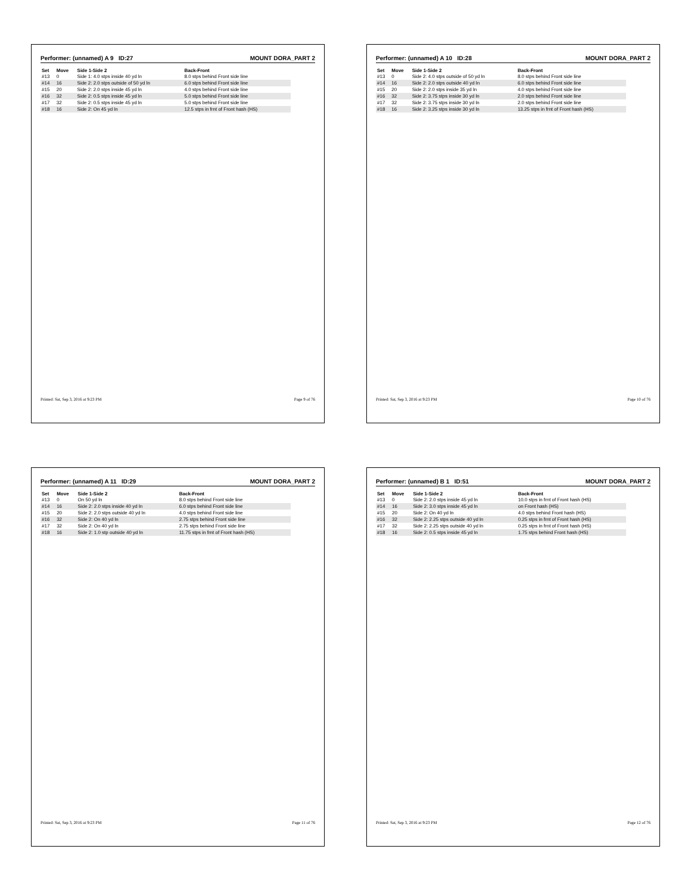Performer: (unnamed) A 9 ID:27 MOUNT DORA_PART 2
| Set | Move | Side 1-Side 2 | Back-Front |
| --- | --- | --- | --- |
| #13 | 0 | Side 1: 4.0 stps inside 40 yd ln | 8.0 stps behind Front side line |
| #14 | 16 | Side 2: 2.0 stps outside of 50 yd ln | 6.0 stps behind Front side line |
| #15 | 20 | Side 2: 2.0 stps inside 45 yd ln | 4.0 stps behind Front side line |
| #16 | 32 | Side 2: 0.5 stps inside 45 yd ln | 5.0 stps behind Front side line |
| #17 | 32 | Side 2: 0.5 stps inside 45 yd ln | 5.0 stps behind Front side line |
| #18 | 16 | Side 2: On 45 yd ln | 12.5 stps in frnt of Front hash (HS) |
Printed: Sat, Sep 3, 2016 at 9:23 PM Page 9 of 76
Performer: (unnamed) A 10 ID:28 MOUNT DORA_PART 2
| Set | Move | Side 1-Side 2 | Back-Front |
| --- | --- | --- | --- |
| #13 | 0 | Side 2: 4.0 stps outside of 50 yd ln | 8.0 stps behind Front side line |
| #14 | 16 | Side 2: 2.0 stps outside 40 yd ln | 6.0 stps behind Front side line |
| #15 | 20 | Side 2: 2.0 stps inside 35 yd ln | 4.0 stps behind Front side line |
| #16 | 32 | Side 2: 3.75 stps inside 30 yd ln | 2.0 stps behind Front side line |
| #17 | 32 | Side 2: 3.75 stps inside 30 yd ln | 2.0 stps behind Front side line |
| #18 | 16 | Side 2: 3.25 stps inside 30 yd ln | 13.25 stps in frnt of Front hash (HS) |
Printed: Sat, Sep 3, 2016 at 9:23 PM Page 10 of 76
Performer: (unnamed) A 11 ID:29 MOUNT DORA_PART 2
| Set | Move | Side 1-Side 2 | Back-Front |
| --- | --- | --- | --- |
| #13 | 0 | On 50 yd ln | 8.0 stps behind Front side line |
| #14 | 16 | Side 2: 2.0 stps inside 40 yd ln | 6.0 stps behind Front side line |
| #15 | 20 | Side 2: 2.0 stps outside 40 yd ln | 4.0 stps behind Front side line |
| #16 | 32 | Side 2: On 40 yd ln | 2.75 stps behind Front side line |
| #17 | 32 | Side 2: On 40 yd ln | 2.75 stps behind Front side line |
| #18 | 16 | Side 2: 1.0 stp outside 40 yd ln | 11.75 stps in frnt of Front hash (HS) |
Printed: Sat, Sep 3, 2016 at 9:23 PM Page 11 of 76
Performer: (unnamed) B 1 ID:51 MOUNT DORA_PART 2
| Set | Move | Side 1-Side 2 | Back-Front |
| --- | --- | --- | --- |
| #13 | 0 | Side 2: 2.0 stps inside 45 yd ln | 10.0 stps in frnt of Front hash (HS) |
| #14 | 16 | Side 2: 3.0 stps inside 45 yd ln | on Front hash (HS) |
| #15 | 20 | Side 2: On 40 yd ln | 4.0 stps behind Front hash (HS) |
| #16 | 32 | Side 2: 2.25 stps outside 40 yd ln | 0.25 stps in frnt of Front hash (HS) |
| #17 | 32 | Side 2: 2.25 stps outside 40 yd ln | 0.25 stps in frnt of Front hash (HS) |
| #18 | 16 | Side 2: 0.5 stps inside 45 yd ln | 1.75 stps behind Front hash (HS) |
Printed: Sat, Sep 3, 2016 at 9:23 PM Page 12 of 76